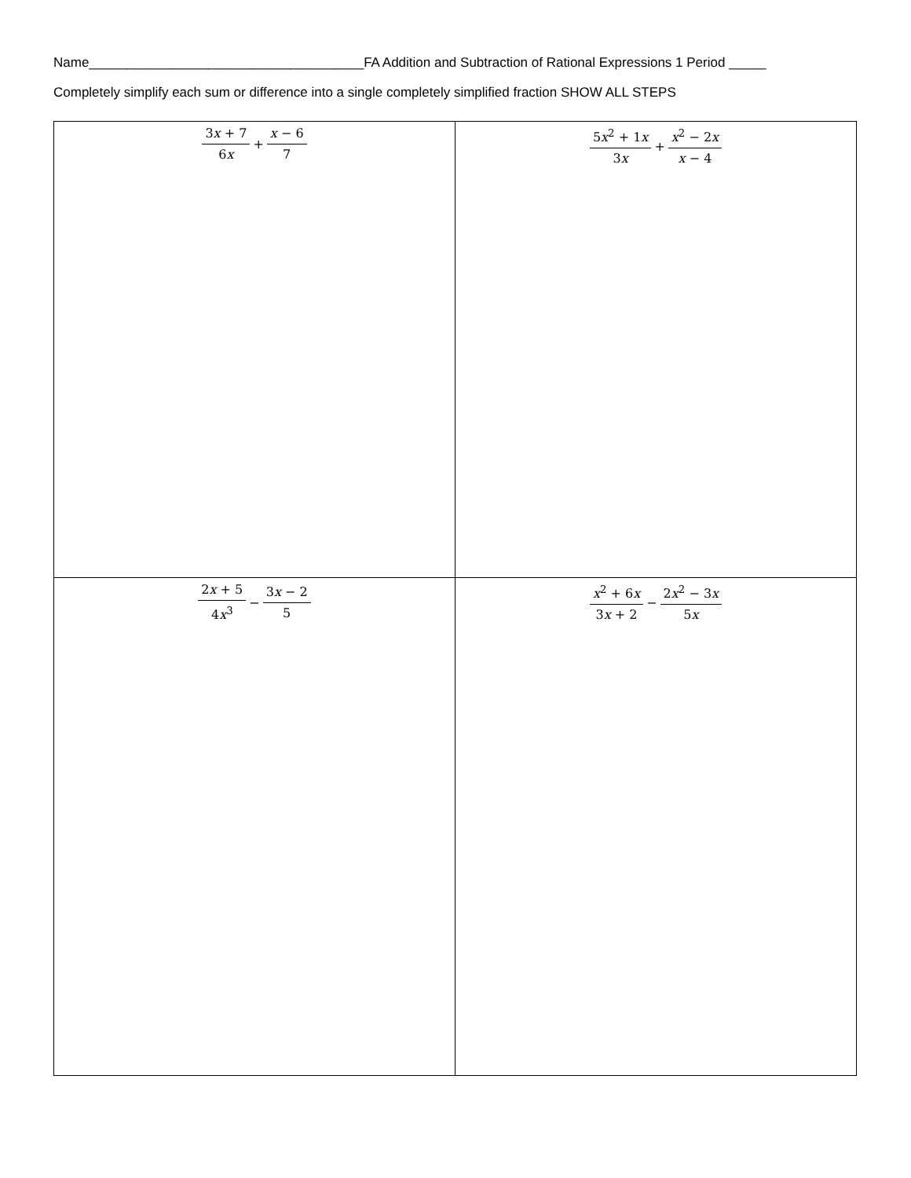Name_____________________________________FA Addition and Subtraction of Rational Expressions 1 Period _____
Completely simplify each sum or difference into a single completely simplified fraction SHOW ALL STEPS
| 3 x + 7 6 x + x − 6 7 | 5 x<sup>2</sup> + 1 x 3 x + x<sup>2</sup> − 2 x x − 4 |
| 2 x + 5 4 x<sup>3</sup> − 3 x − 2 5 | x<sup>2</sup> + 6 x 3 x + 2 − 2 x<sup>2</sup> − 3 x 5 x |